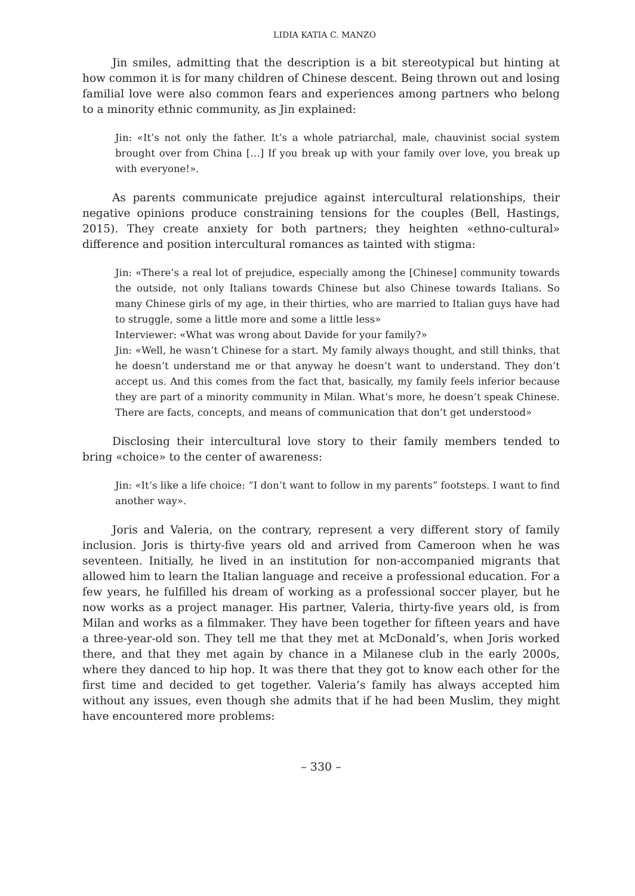LIDIA KATIA C. MANZO
Jin smiles, admitting that the description is a bit stereotypical but hinting at how common it is for many children of Chinese descent. Being thrown out and losing familial love were also common fears and experiences among partners who belong to a minority ethnic community, as Jin explained:
Jin: «It’s not only the father. It’s a whole patriarchal, male, chauvinist social system brought over from China […] If you break up with your family over love, you break up with everyone!».
As parents communicate prejudice against intercultural relationships, their negative opinions produce constraining tensions for the couples (Bell, Hastings, 2015). They create anxiety for both partners; they heighten «ethno-cultural» difference and position intercultural romances as tainted with stigma:
Jin: «There’s a real lot of prejudice, especially among the [Chinese] community towards the outside, not only Italians towards Chinese but also Chinese towards Italians. So many Chinese girls of my age, in their thirties, who are married to Italian guys have had to struggle, some a little more and some a little less»
Interviewer: «What was wrong about Davide for your family?»
Jin: «Well, he wasn’t Chinese for a start. My family always thought, and still thinks, that he doesn’t understand me or that anyway he doesn’t want to understand. They don’t accept us. And this comes from the fact that, basically, my family feels inferior because they are part of a minority community in Milan. What’s more, he doesn’t speak Chinese. There are facts, concepts, and means of communication that don’t get understood»
Disclosing their intercultural love story to their family members tended to bring «choice» to the center of awareness:
Jin: «It’s like a life choice: “I don’t want to follow in my parents” footsteps. I want to find another way».
Joris and Valeria, on the contrary, represent a very different story of family inclusion. Joris is thirty-five years old and arrived from Cameroon when he was seventeen. Initially, he lived in an institution for non-accompanied migrants that allowed him to learn the Italian language and receive a professional education. For a few years, he fulfilled his dream of working as a professional soccer player, but he now works as a project manager. His partner, Valeria, thirty-five years old, is from Milan and works as a filmmaker. They have been together for fifteen years and have a three-year-old son. They tell me that they met at McDonald’s, when Joris worked there, and that they met again by chance in a Milanese club in the early 2000s, where they danced to hip hop. It was there that they got to know each other for the first time and decided to get together. Valeria’s family has always accepted him without any issues, even though she admits that if he had been Muslim, they might have encountered more problems:
– 330 –